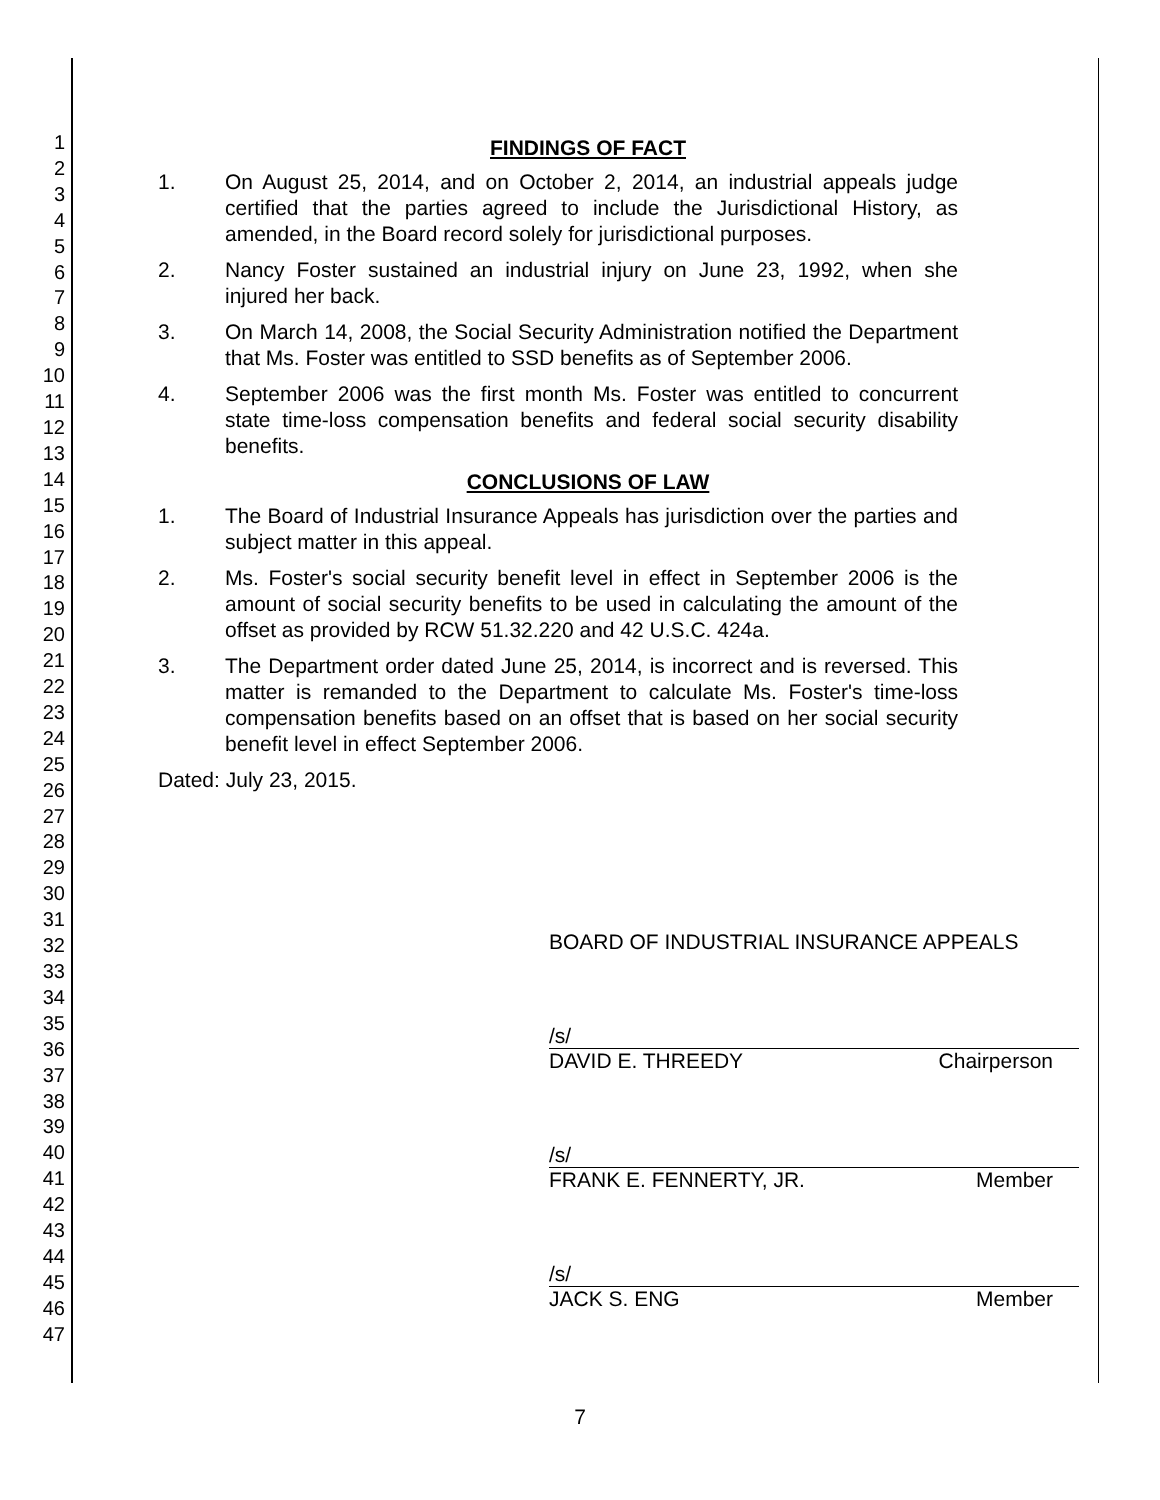1
2
3
4
5
6
7
8
9
10
11
12
13
14
15
16
17
18
19
20
21
22
23
24
25
26
27
28
29
30
31
32
33
34
35
36
37
38
39
40
41
42
43
44
45
46
47
FINDINGS OF FACT
1. On August 25, 2014, and on October 2, 2014, an industrial appeals judge certified that the parties agreed to include the Jurisdictional History, as amended, in the Board record solely for jurisdictional purposes.
2. Nancy Foster sustained an industrial injury on June 23, 1992, when she injured her back.
3. On March 14, 2008, the Social Security Administration notified the Department that Ms. Foster was entitled to SSD benefits as of September 2006.
4. September 2006 was the first month Ms. Foster was entitled to concurrent state time-loss compensation benefits and federal social security disability benefits.
CONCLUSIONS OF LAW
1. The Board of Industrial Insurance Appeals has jurisdiction over the parties and subject matter in this appeal.
2. Ms. Foster's social security benefit level in effect in September 2006 is the amount of social security benefits to be used in calculating the amount of the offset as provided by RCW 51.32.220 and 42 U.S.C. 424a.
3. The Department order dated June 25, 2014, is incorrect and is reversed. This matter is remanded to the Department to calculate Ms. Foster's time-loss compensation benefits based on an offset that is based on her social security benefit level in effect September 2006.
Dated: July 23, 2015.
BOARD OF INDUSTRIAL INSURANCE APPEALS
/s/
DAVID E. THREEDY Chairperson
/s/
FRANK E. FENNERTY, JR. Member
/s/
JACK S. ENG Member
7